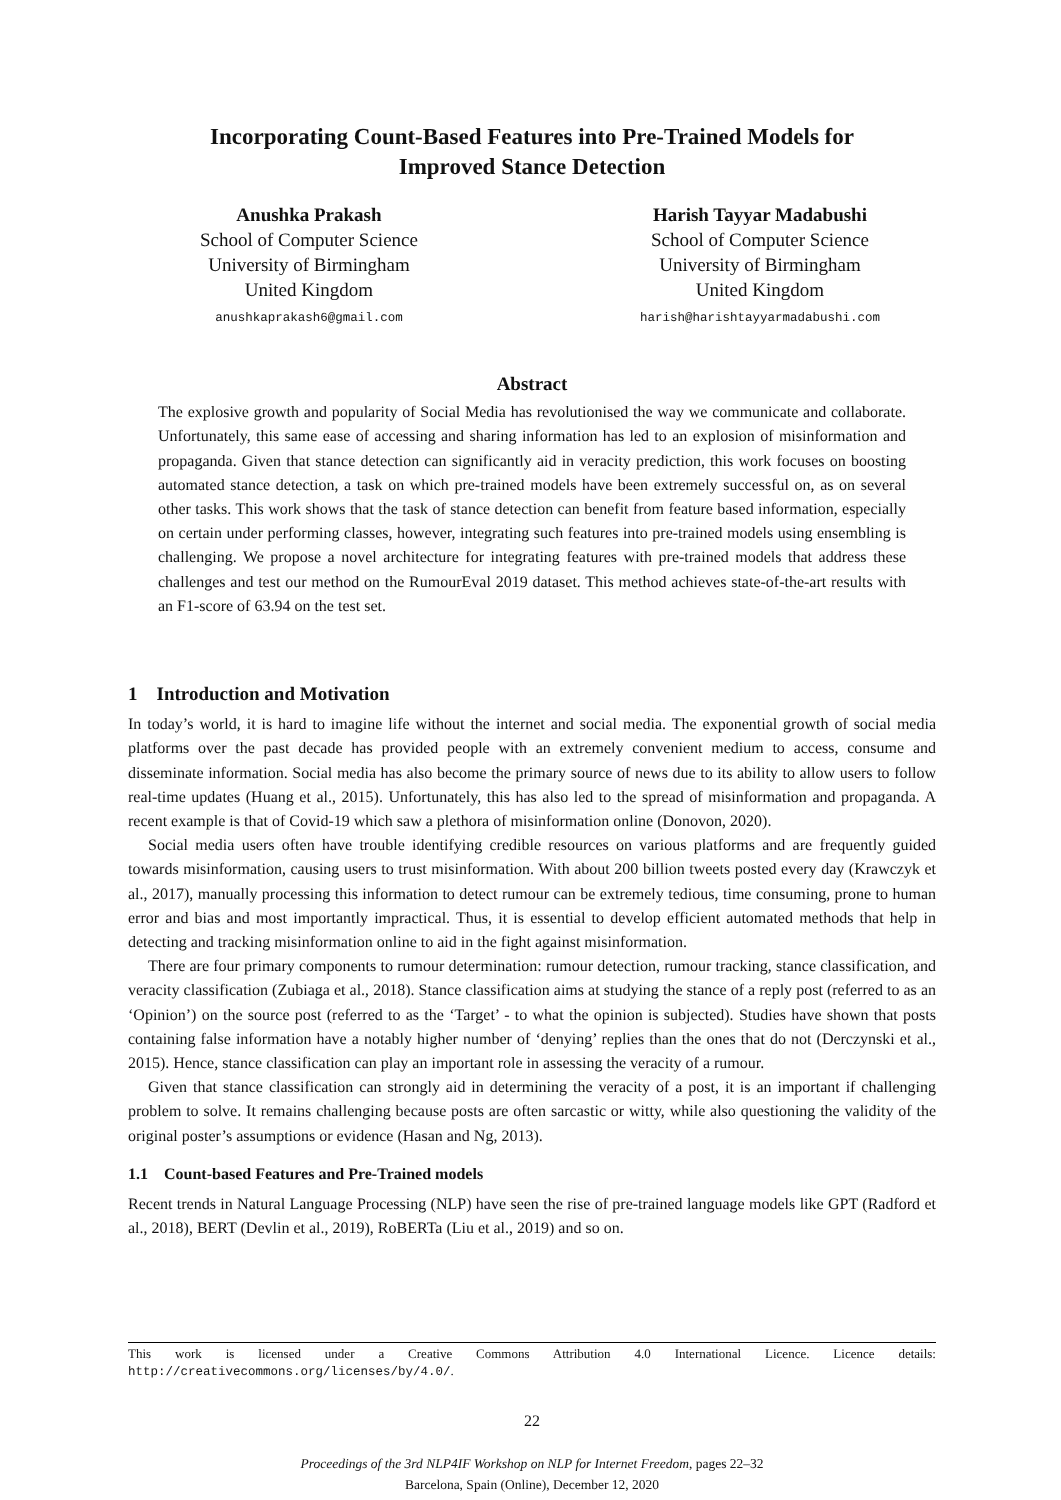Incorporating Count-Based Features into Pre-Trained Models for
Improved Stance Detection
Anushka Prakash
School of Computer Science
University of Birmingham
United Kingdom
anushkaprakash6@gmail.com
Harish Tayyar Madabushi
School of Computer Science
University of Birmingham
United Kingdom
harish@harishtayyarmadabushi.com
Abstract
The explosive growth and popularity of Social Media has revolutionised the way we communicate and collaborate. Unfortunately, this same ease of accessing and sharing information has led to an explosion of misinformation and propaganda. Given that stance detection can significantly aid in veracity prediction, this work focuses on boosting automated stance detection, a task on which pre-trained models have been extremely successful on, as on several other tasks. This work shows that the task of stance detection can benefit from feature based information, especially on certain under performing classes, however, integrating such features into pre-trained models using ensembling is challenging. We propose a novel architecture for integrating features with pre-trained models that address these challenges and test our method on the RumourEval 2019 dataset. This method achieves state-of-the-art results with an F1-score of 63.94 on the test set.
1 Introduction and Motivation
In today’s world, it is hard to imagine life without the internet and social media. The exponential growth of social media platforms over the past decade has provided people with an extremely convenient medium to access, consume and disseminate information. Social media has also become the primary source of news due to its ability to allow users to follow real-time updates (Huang et al., 2015). Unfortunately, this has also led to the spread of misinformation and propaganda. A recent example is that of Covid-19 which saw a plethora of misinformation online (Donovon, 2020).
Social media users often have trouble identifying credible resources on various platforms and are frequently guided towards misinformation, causing users to trust misinformation. With about 200 billion tweets posted every day (Krawczyk et al., 2017), manually processing this information to detect rumour can be extremely tedious, time consuming, prone to human error and bias and most importantly impractical. Thus, it is essential to develop efficient automated methods that help in detecting and tracking misinformation online to aid in the fight against misinformation.
There are four primary components to rumour determination: rumour detection, rumour tracking, stance classification, and veracity classification (Zubiaga et al., 2018). Stance classification aims at studying the stance of a reply post (referred to as an ‘Opinion’) on the source post (referred to as the ‘Target’ - to what the opinion is subjected). Studies have shown that posts containing false information have a notably higher number of ‘denying’ replies than the ones that do not (Derczynski et al., 2015). Hence, stance classification can play an important role in assessing the veracity of a rumour.
Given that stance classification can strongly aid in determining the veracity of a post, it is an important if challenging problem to solve. It remains challenging because posts are often sarcastic or witty, while also questioning the validity of the original poster’s assumptions or evidence (Hasan and Ng, 2013).
1.1 Count-based Features and Pre-Trained models
Recent trends in Natural Language Processing (NLP) have seen the rise of pre-trained language models like GPT (Radford et al., 2018), BERT (Devlin et al., 2019), RoBERTa (Liu et al., 2019) and so on.
This work is licensed under a Creative Commons Attribution 4.0 International Licence. Licence details: http://creativecommons.org/licenses/by/4.0/.
22
Proceedings of the 3rd NLP4IF Workshop on NLP for Internet Freedom, pages 22–32
Barcelona, Spain (Online), December 12, 2020